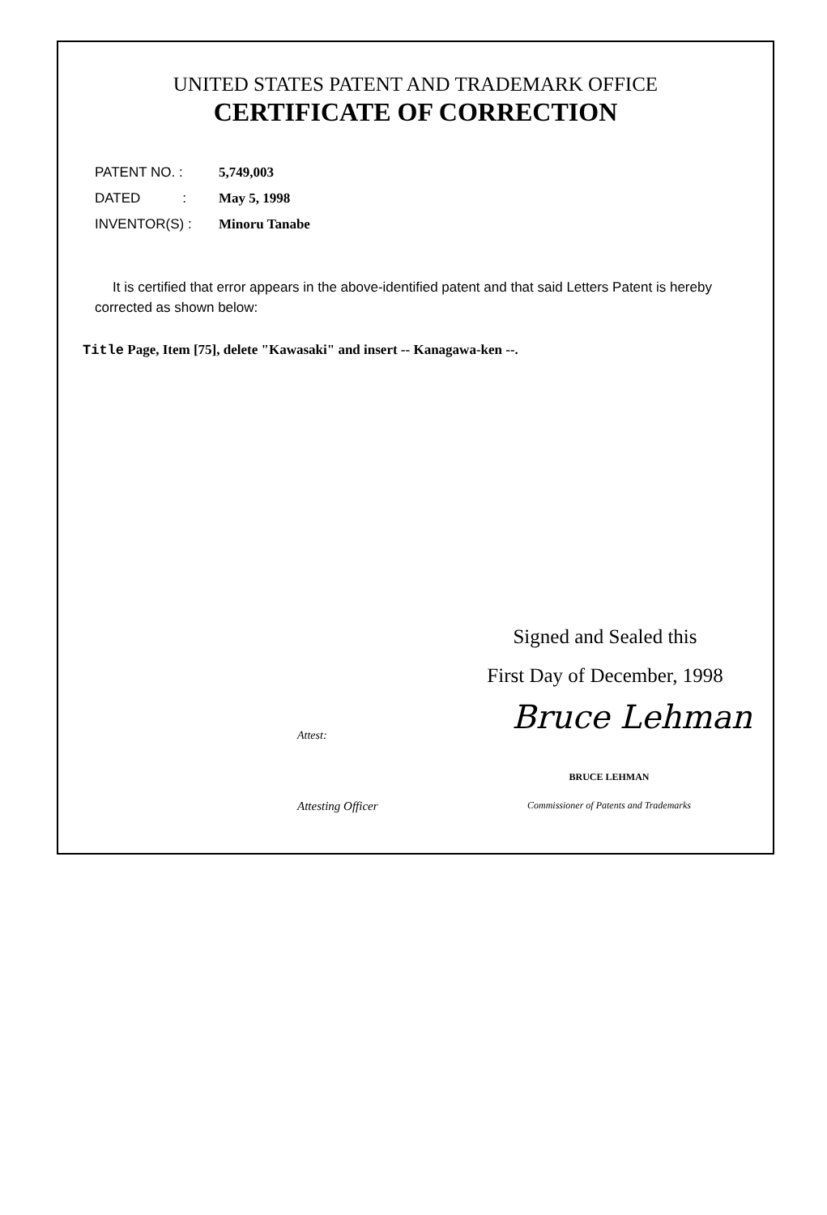UNITED STATES PATENT AND TRADEMARK OFFICE
CERTIFICATE OF CORRECTION
| PATENT NO. : | 5,749,003 |
| DATED : | May 5, 1998 |
| INVENTOR(S) : | Minoru Tanabe |
It is certified that error appears in the above-identified patent and that said Letters Patent is hereby corrected as shown below:
Title Page, Item [75], delete "Kawasaki" and insert -- Kanagawa-ken --.
Signed and Sealed this
First Day of December, 1998
Attest: Bruce Lehman
BRUCE LEHMAN
Attesting Officer Commissioner of Patents and Trademarks